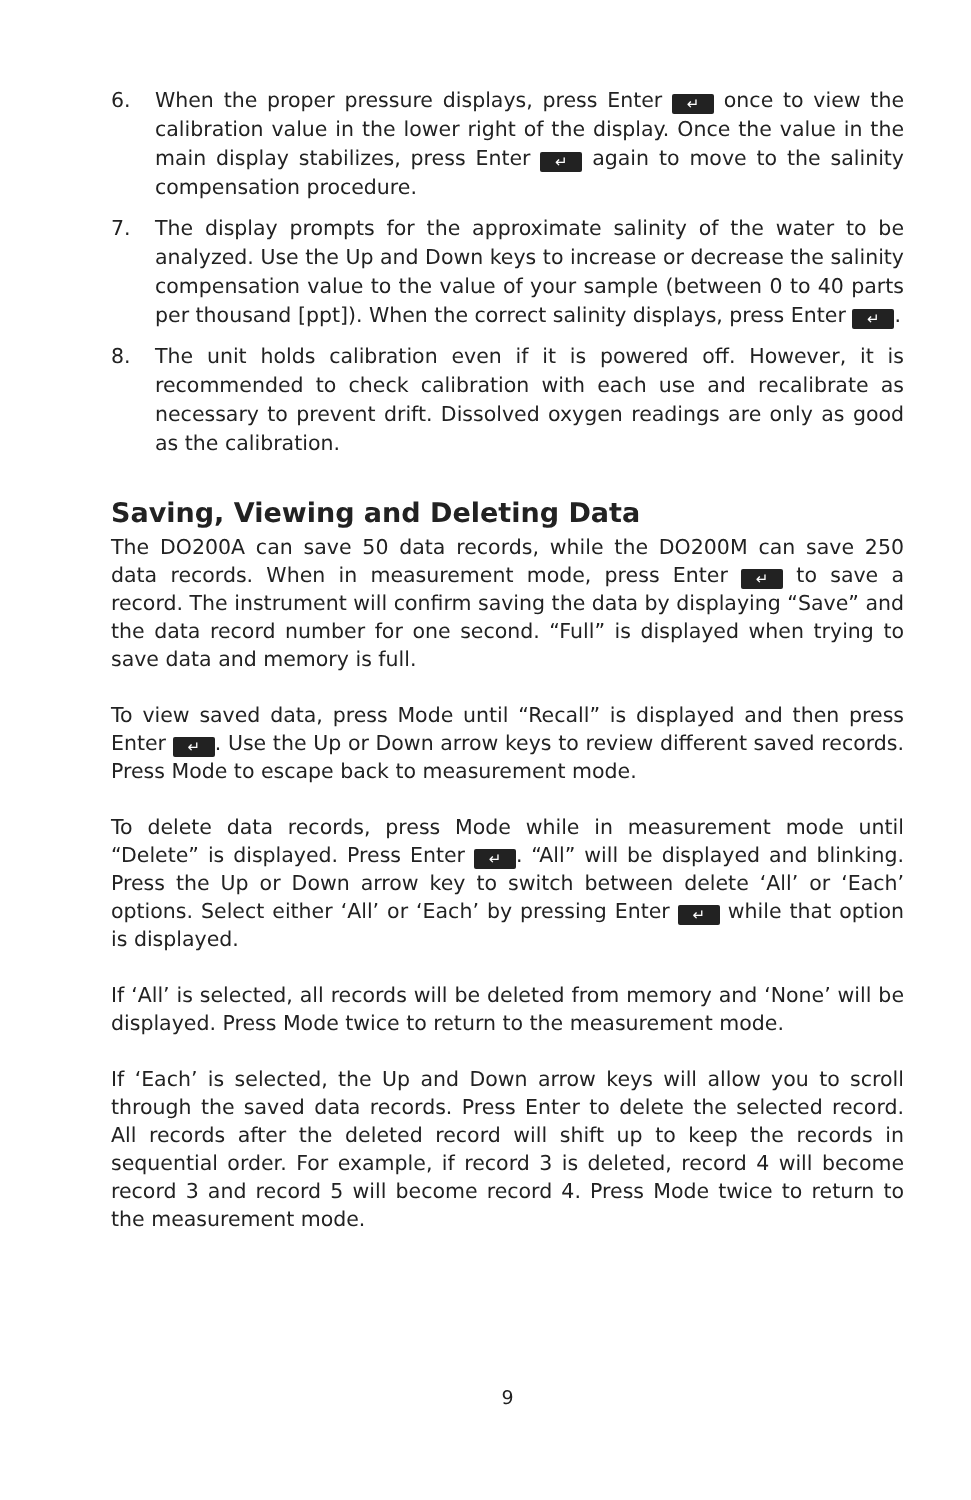6. When the proper pressure displays, press Enter ↵ once to view the calibration value in the lower right of the display. Once the value in the main display stabilizes, press Enter ↵ again to move to the salinity compensation procedure.
7. The display prompts for the approximate salinity of the water to be analyzed. Use the Up and Down keys to increase or decrease the salinity compensation value to the value of your sample (between 0 to 40 parts per thousand [ppt]). When the correct salinity displays, press Enter ↵.
8. The unit holds calibration even if it is powered off. However, it is recommended to check calibration with each use and recalibrate as necessary to prevent drift. Dissolved oxygen readings are only as good as the calibration.
Saving, Viewing and Deleting Data
The DO200A can save 50 data records, while the DO200M can save 250 data records. When in measurement mode, press Enter ↵ to save a record. The instrument will confirm saving the data by displaying “Save” and the data record number for one second. “Full” is displayed when trying to save data and memory is full.
To view saved data, press Mode until “Recall” is displayed and then press Enter ↵. Use the Up or Down arrow keys to review different saved records. Press Mode to escape back to measurement mode.
To delete data records, press Mode while in measurement mode until “Delete” is displayed. Press Enter ↵. “All” will be displayed and blinking. Press the Up or Down arrow key to switch between delete ‘All’ or ‘Each’ options. Select either ‘All’ or ‘Each’ by pressing Enter ↵ while that option is displayed.
If ‘All’ is selected, all records will be deleted from memory and ‘None’ will be displayed. Press Mode twice to return to the measurement mode.
If ‘Each’ is selected, the Up and Down arrow keys will allow you to scroll through the saved data records. Press Enter to delete the selected record. All records after the deleted record will shift up to keep the records in sequential order. For example, if record 3 is deleted, record 4 will become record 3 and record 5 will become record 4. Press Mode twice to return to the measurement mode.
9